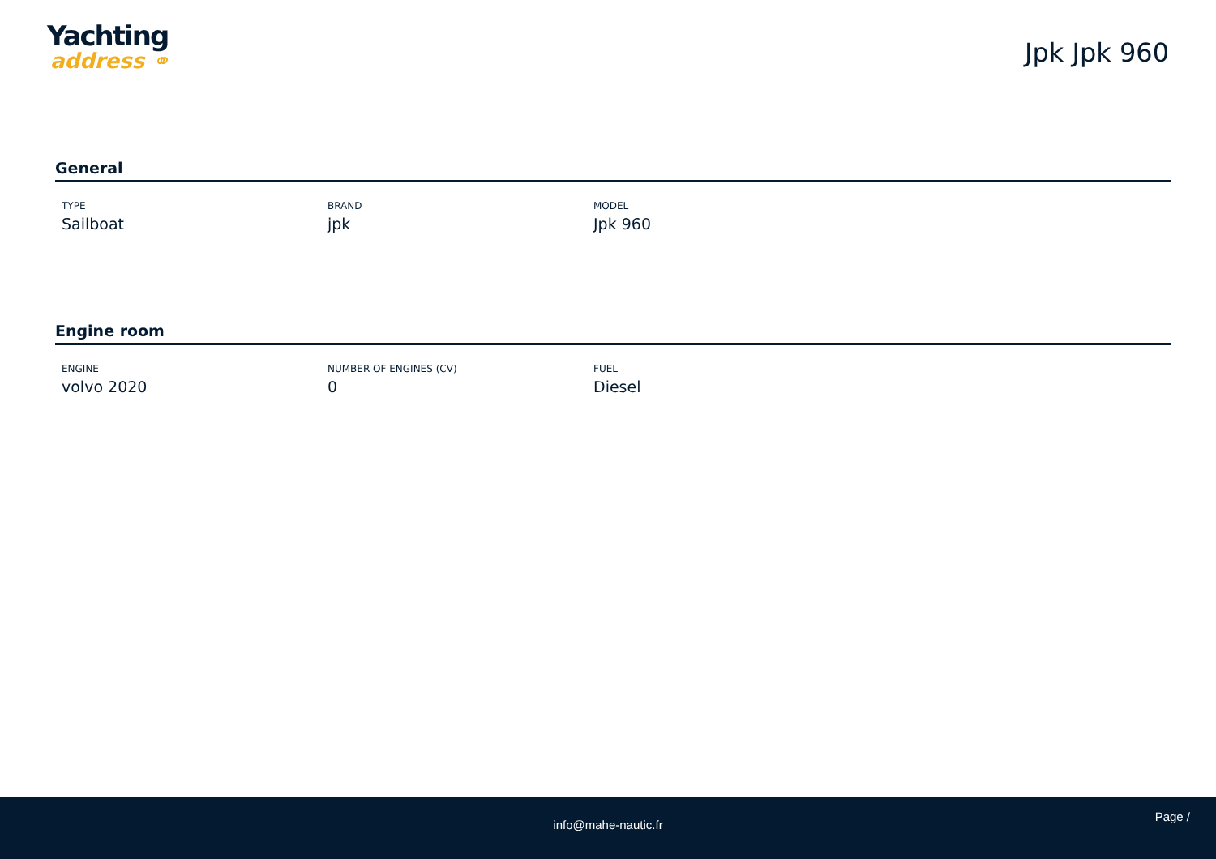Yachting
address ⚭
Jpk Jpk 960
General
TYPE
Sailboat
BRAND
jpk
MODEL
Jpk 960
Engine room
ENGINE
volvo 2020
NUMBER OF ENGINES (CV)
0
FUEL
Diesel
info@mahe-nautic.fr
Page /